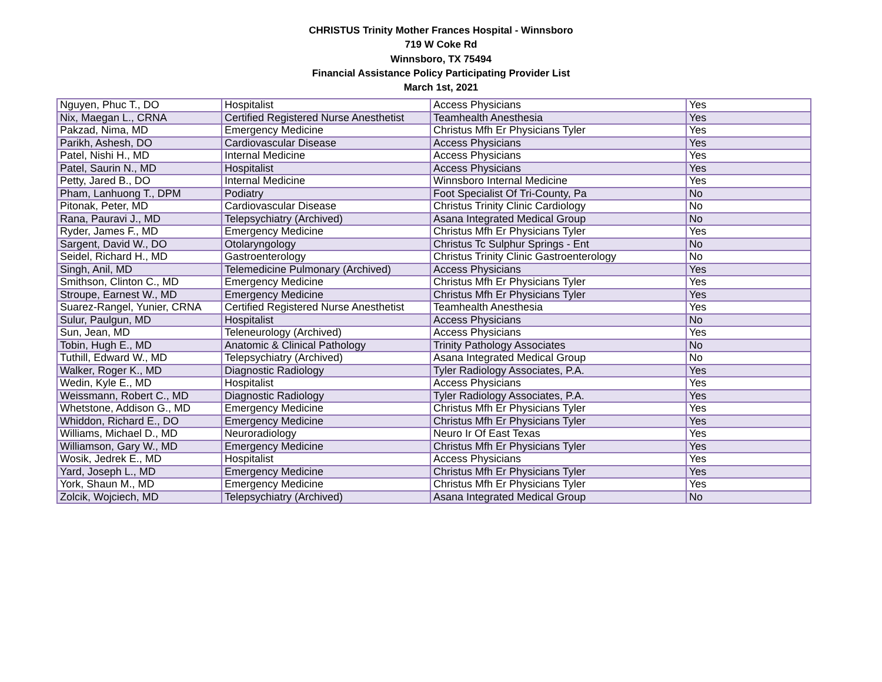CHRISTUS Trinity Mother Frances Hospital - Winnsboro
719 W Coke Rd
Winnsboro, TX 75494
Financial Assistance Policy Participating Provider List
March 1st, 2021
| Nguyen, Phuc T., DO | Hospitalist | Access Physicians | Yes |
| Nix, Maegan L., CRNA | Certified Registered Nurse Anesthetist | Teamhealth Anesthesia | Yes |
| Pakzad, Nima, MD | Emergency Medicine | Christus Mfh Er Physicians Tyler | Yes |
| Parikh, Ashesh, DO | Cardiovascular Disease | Access Physicians | Yes |
| Patel, Nishi H., MD | Internal Medicine | Access Physicians | Yes |
| Patel, Saurin N., MD | Hospitalist | Access Physicians | Yes |
| Petty, Jared B., DO | Internal Medicine | Winnsboro Internal Medicine | Yes |
| Pham, Lanhuong T., DPM | Podiatry | Foot Specialist Of Tri-County, Pa | No |
| Pitonak, Peter, MD | Cardiovascular Disease | Christus Trinity Clinic Cardiology | No |
| Rana, Pauravi J., MD | Telepsychiatry (Archived) | Asana Integrated Medical Group | No |
| Ryder, James F., MD | Emergency Medicine | Christus Mfh Er Physicians Tyler | Yes |
| Sargent, David W., DO | Otolaryngology | Christus Tc Sulphur Springs - Ent | No |
| Seidel, Richard H., MD | Gastroenterology | Christus Trinity Clinic Gastroenterology | No |
| Singh, Anil, MD | Telemedicine Pulmonary (Archived) | Access Physicians | Yes |
| Smithson, Clinton C., MD | Emergency Medicine | Christus Mfh Er Physicians Tyler | Yes |
| Stroupe, Earnest W., MD | Emergency Medicine | Christus Mfh Er Physicians Tyler | Yes |
| Suarez-Rangel, Yunier, CRNA | Certified Registered Nurse Anesthetist | Teamhealth Anesthesia | Yes |
| Sulur, Paulgun, MD | Hospitalist | Access Physicians | No |
| Sun, Jean, MD | Teleneurology (Archived) | Access Physicians | Yes |
| Tobin, Hugh E., MD | Anatomic & Clinical Pathology | Trinity Pathology Associates | No |
| Tuthill, Edward W., MD | Telepsychiatry (Archived) | Asana Integrated Medical Group | No |
| Walker, Roger K., MD | Diagnostic Radiology | Tyler Radiology Associates, P.A. | Yes |
| Wedin, Kyle E., MD | Hospitalist | Access Physicians | Yes |
| Weissmann, Robert C., MD | Diagnostic Radiology | Tyler Radiology Associates, P.A. | Yes |
| Whetstone, Addison G., MD | Emergency Medicine | Christus Mfh Er Physicians Tyler | Yes |
| Whiddon, Richard E., DO | Emergency Medicine | Christus Mfh Er Physicians Tyler | Yes |
| Williams, Michael D., MD | Neuroradiology | Neuro Ir Of East Texas | Yes |
| Williamson, Gary W., MD | Emergency Medicine | Christus Mfh Er Physicians Tyler | Yes |
| Wosik, Jedrek E., MD | Hospitalist | Access Physicians | Yes |
| Yard, Joseph L., MD | Emergency Medicine | Christus Mfh Er Physicians Tyler | Yes |
| York, Shaun M., MD | Emergency Medicine | Christus Mfh Er Physicians Tyler | Yes |
| Zolcik, Wojciech, MD | Telepsychiatry (Archived) | Asana Integrated Medical Group | No |